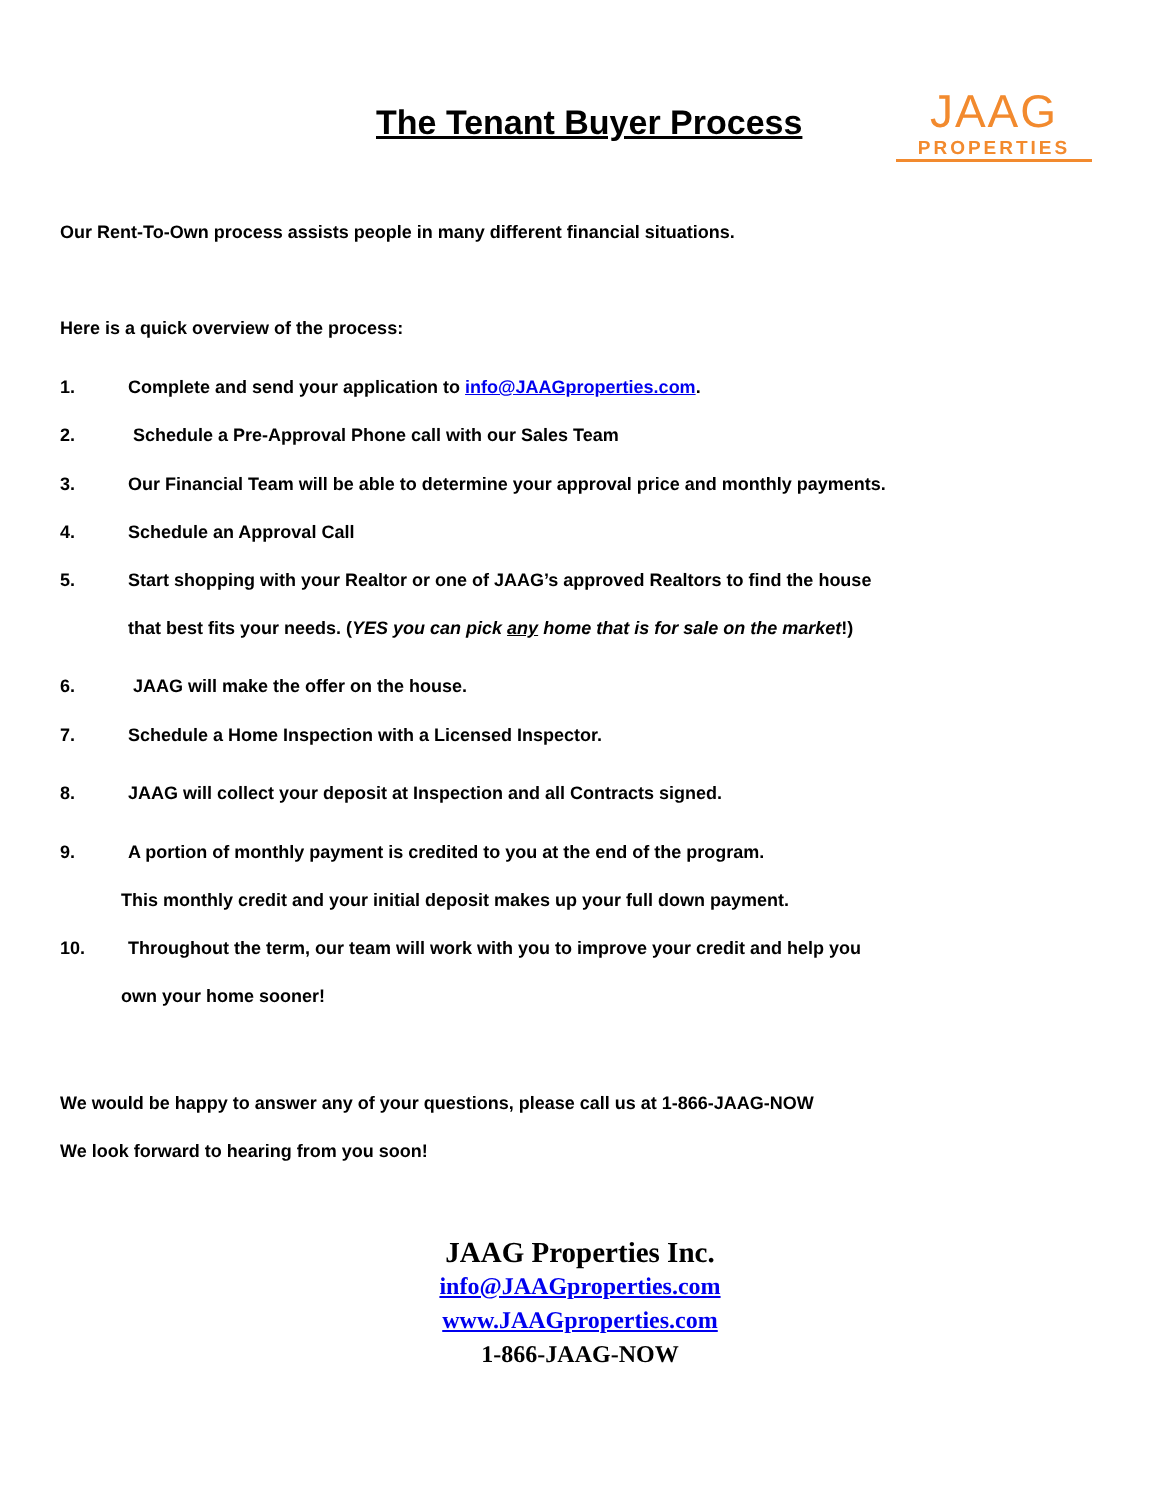The Tenant Buyer Process
JAAG
PROPERTIES
Our Rent-To-Own process assists people in many different financial situations.
Here is a quick overview of the process:
1. Complete and send your application to info@JAAGproperties.com.
2. Schedule a Pre-Approval Phone call with our Sales Team
3. Our Financial Team will be able to determine your approval price and monthly payments.
4. Schedule an Approval Call
5. Start shopping with your Realtor or one of JAAG’s approved Realtors to find the house
that best fits your needs. (YES you can pick any home that is for sale on the market!)
6. JAAG will make the offer on the house.
7. Schedule a Home Inspection with a Licensed Inspector.
8. JAAG will collect your deposit at Inspection and all Contracts signed.
9. A portion of monthly payment is credited to you at the end of the program.
This monthly credit and your initial deposit makes up your full down payment.
10. Throughout the term, our team will work with you to improve your credit and help you
own your home sooner!
We would be happy to answer any of your questions, please call us at 1-866-JAAG-NOW
We look forward to hearing from you soon!
JAAG Properties Inc.
info@JAAGproperties.com
www.JAAGproperties.com
1-866-JAAG-NOW